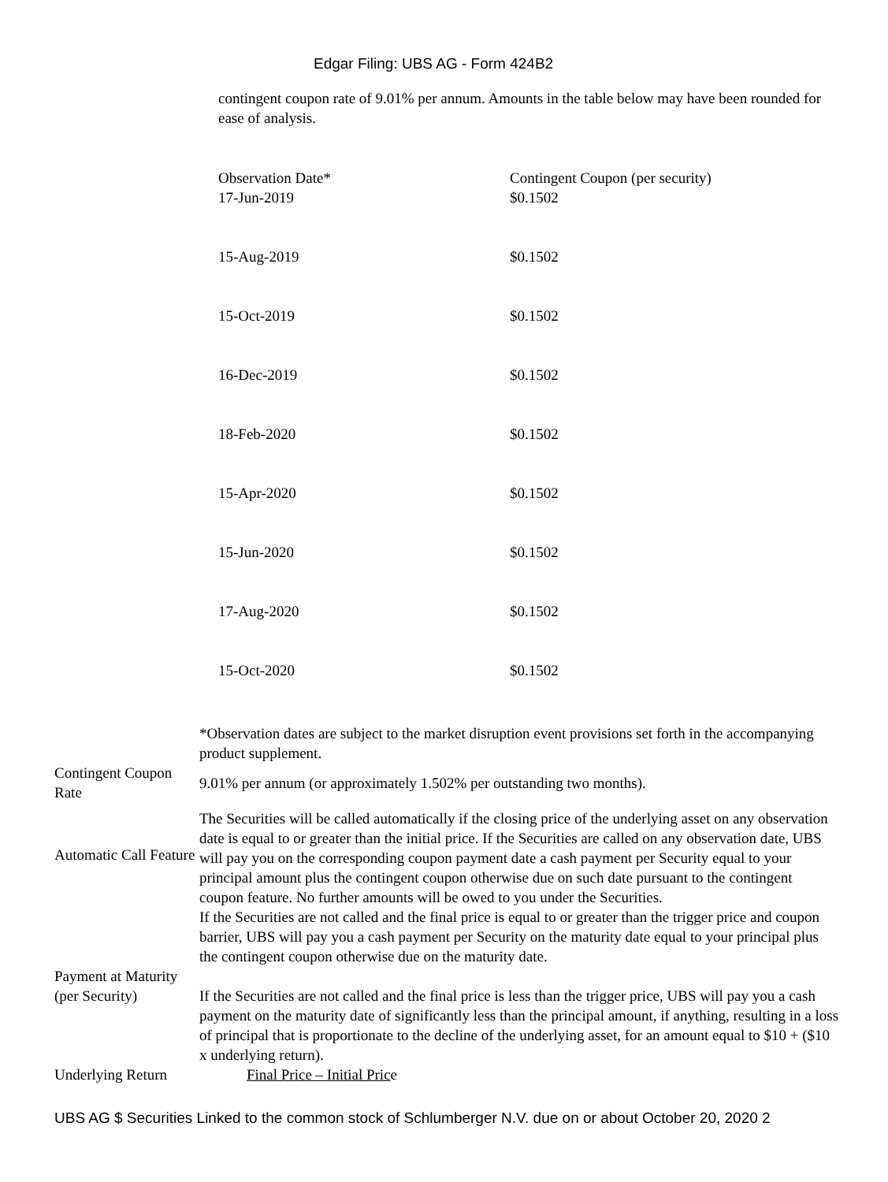Edgar Filing: UBS AG - Form 424B2
contingent coupon rate of 9.01% per annum. Amounts in the table below may have been rounded for ease of analysis.
| Observation Date* | Contingent Coupon (per security) |
| --- | --- |
| 17-Jun-2019 | $0.1502 |
| 15-Aug-2019 | $0.1502 |
| 15-Oct-2019 | $0.1502 |
| 16-Dec-2019 | $0.1502 |
| 18-Feb-2020 | $0.1502 |
| 15-Apr-2020 | $0.1502 |
| 15-Jun-2020 | $0.1502 |
| 17-Aug-2020 | $0.1502 |
| 15-Oct-2020 | $0.1502 |
| | *Observation dates are subject to the market disruption event provisions set forth in the accompanying product supplement. |
| Contingent Coupon Rate | 9.01% per annum (or approximately 1.502% per outstanding two months). |
| Automatic Call Feature | The Securities will be called automatically if the closing price of the underlying asset on any observation date is equal to or greater than the initial price. If the Securities are called on any observation date, UBS will pay you on the corresponding coupon payment date a cash payment per Security equal to your principal amount plus the contingent coupon otherwise due on such date pursuant to the contingent coupon feature. No further amounts will be owed to you under the Securities. |
| Payment at Maturity (per Security) | If the Securities are not called and the final price is equal to or greater than the trigger price and coupon barrier, UBS will pay you a cash payment per Security on the maturity date equal to your principal plus the contingent coupon otherwise due on the maturity date. If the Securities are not called and the final price is less than the trigger price, UBS will pay you a cash payment on the maturity date of significantly less than the principal amount, if anything, resulting in a loss of principal that is proportionate to the decline of the underlying asset, for an amount equal to $10 + ($10 x underlying return). |
| Underlying Return | Final Price – Initial Pric e |
UBS AG $ Securities Linked to the common stock of Schlumberger N.V. due on or about October 20, 2020 2